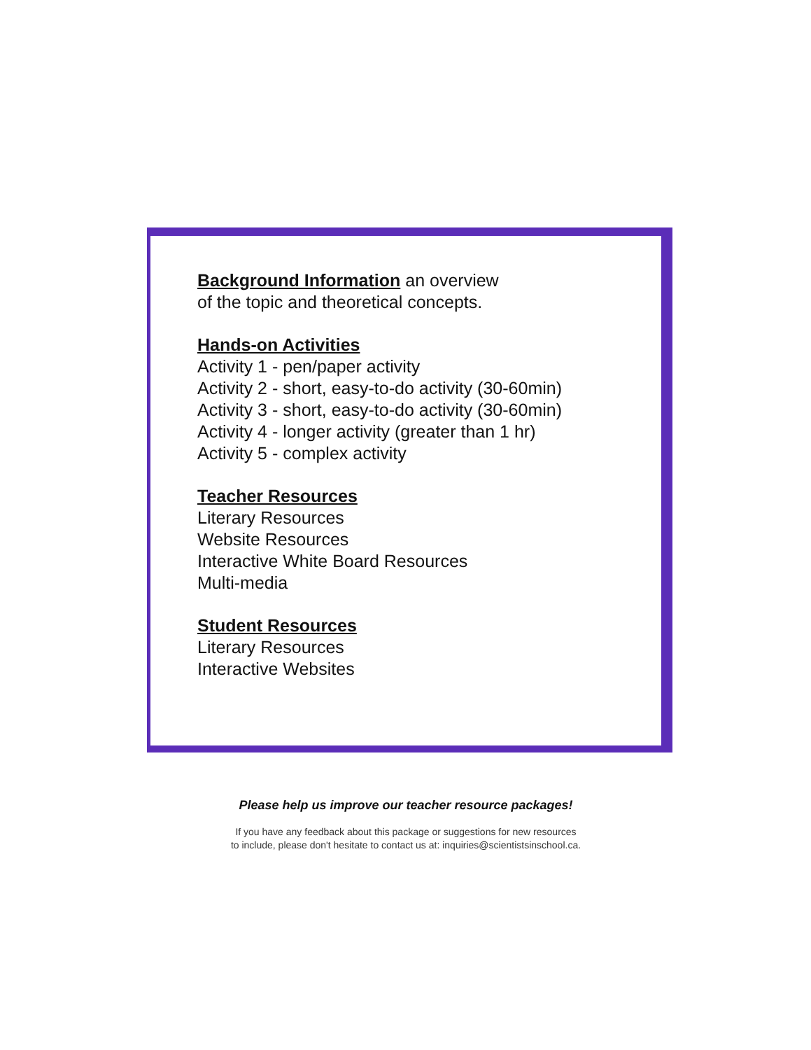Background Information an overview
of the topic and theoretical concepts.
Hands-on Activities
Activity 1 - pen/paper activity
Activity 2 - short, easy-to-do activity (30-60min)
Activity 3 - short, easy-to-do activity (30-60min)
Activity 4 - longer activity (greater than 1 hr)
Activity 5 - complex activity
Teacher Resources
Literary Resources
Website Resources
Interactive White Board Resources
Multi-media
Student Resources
Literary Resources
Interactive Websites
Please help us improve our teacher resource packages!
If you have any feedback about this package or suggestions for new resources
to include, please don't hesitate to contact us at: inquiries@scientistsinschool.ca.